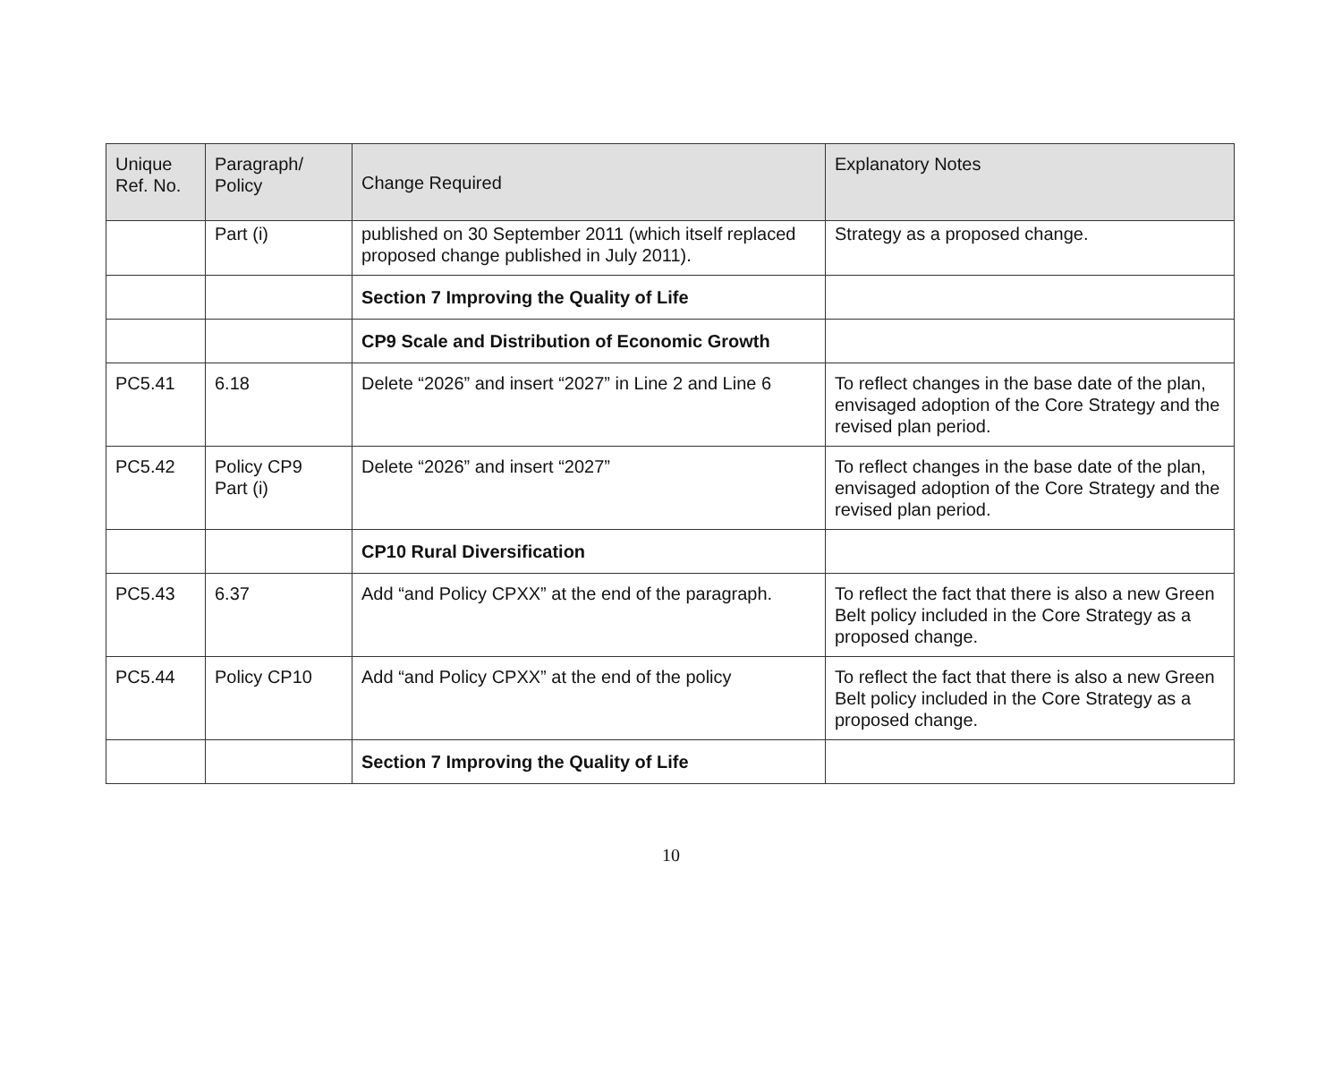| Unique Ref. No. | Paragraph/ Policy | Change Required | Explanatory Notes |
| --- | --- | --- | --- |
| | Part (i) | published on 30 September 2011 (which itself replaced proposed change published in July 2011). | Strategy as a proposed change. |
| | | Section 7 Improving the Quality of Life | |
| | | CP9 Scale and Distribution of Economic Growth | |
| PC5.41 | 6.18 | Delete “2026” and insert “2027” in Line 2 and Line 6 | To reflect changes in the base date of the plan, envisaged adoption of the Core Strategy and the revised plan period. |
| PC5.42 | Policy CP9 Part (i) | Delete “2026” and insert “2027” | To reflect changes in the base date of the plan, envisaged adoption of the Core Strategy and the revised plan period. |
| | | CP10 Rural Diversification | |
| PC5.43 | 6.37 | Add “and Policy CPXX” at the end of the paragraph. | To reflect the fact that there is also a new Green Belt policy included in the Core Strategy as a proposed change. |
| PC5.44 | Policy CP10 | Add “and Policy CPXX” at the end of the policy | To reflect the fact that there is also a new Green Belt policy included in the Core Strategy as a proposed change. |
| | | Section 7 Improving the Quality of Life | |
10